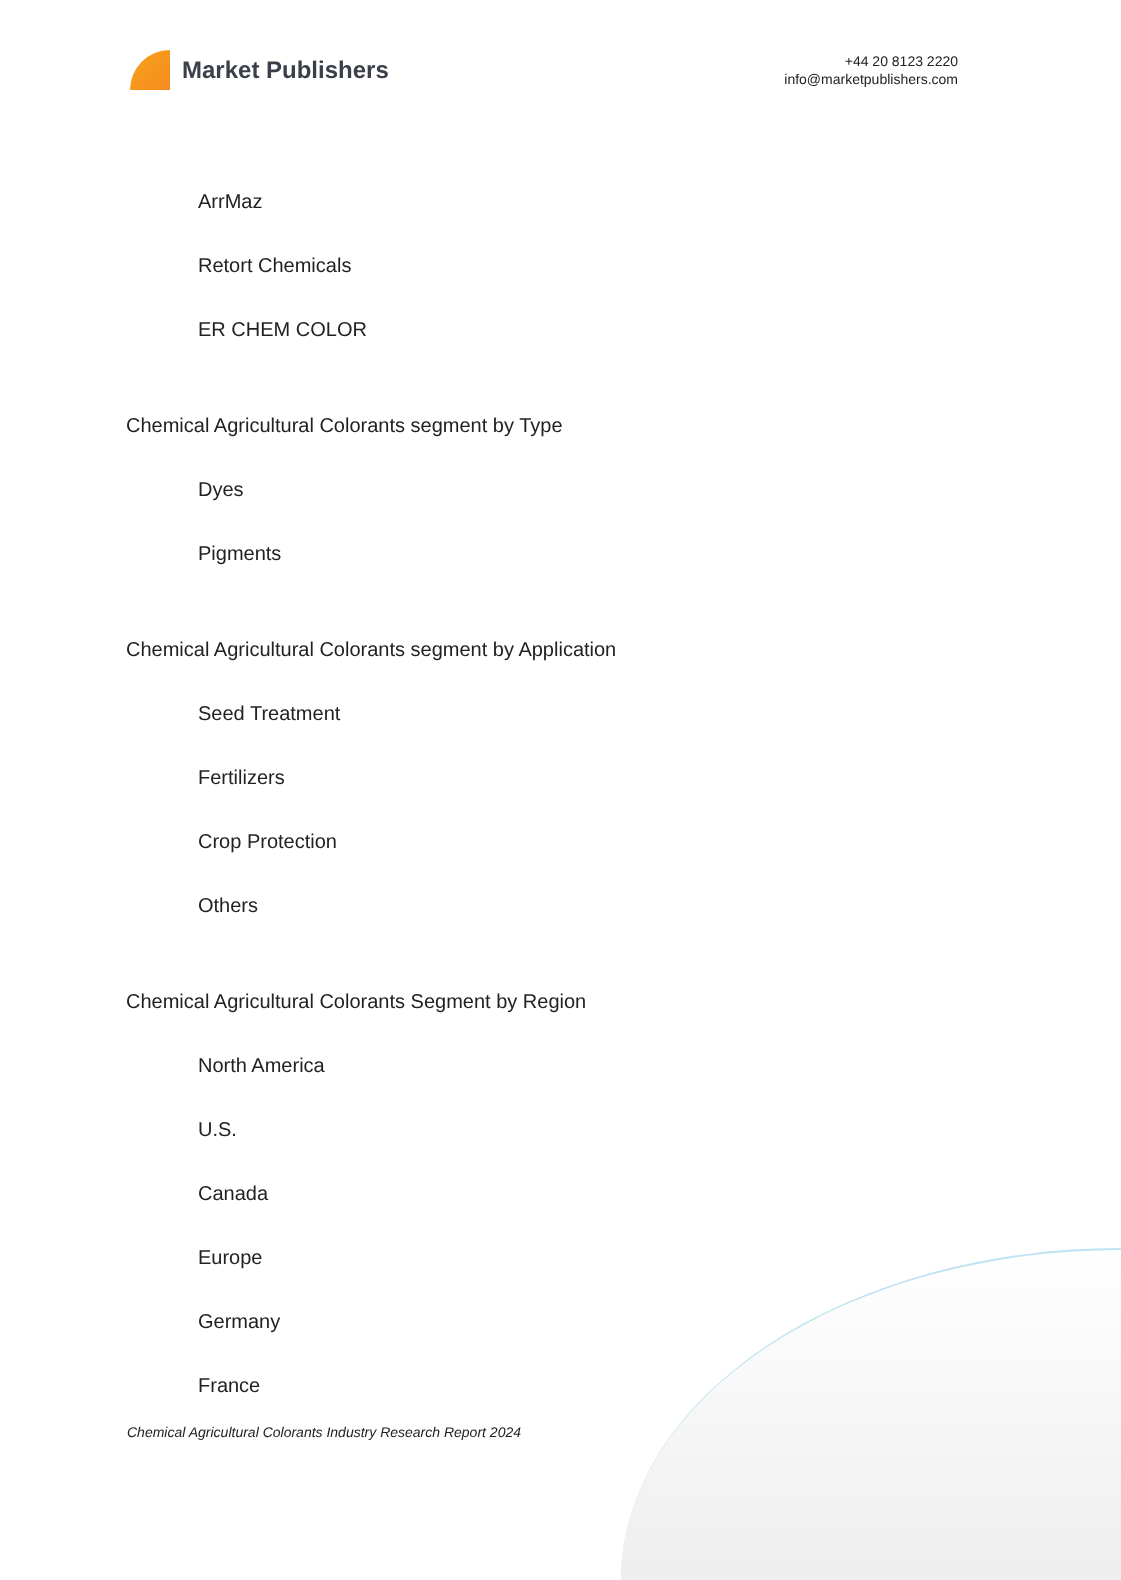Market Publishers
+44 20 8123 2220
info@marketpublishers.com
ArrMaz
Retort Chemicals
ER CHEM COLOR
Chemical Agricultural Colorants segment by Type
Dyes
Pigments
Chemical Agricultural Colorants segment by Application
Seed Treatment
Fertilizers
Crop Protection
Others
Chemical Agricultural Colorants Segment by Region
North America
U.S.
Canada
Europe
Germany
France
Chemical Agricultural Colorants Industry Research Report 2024